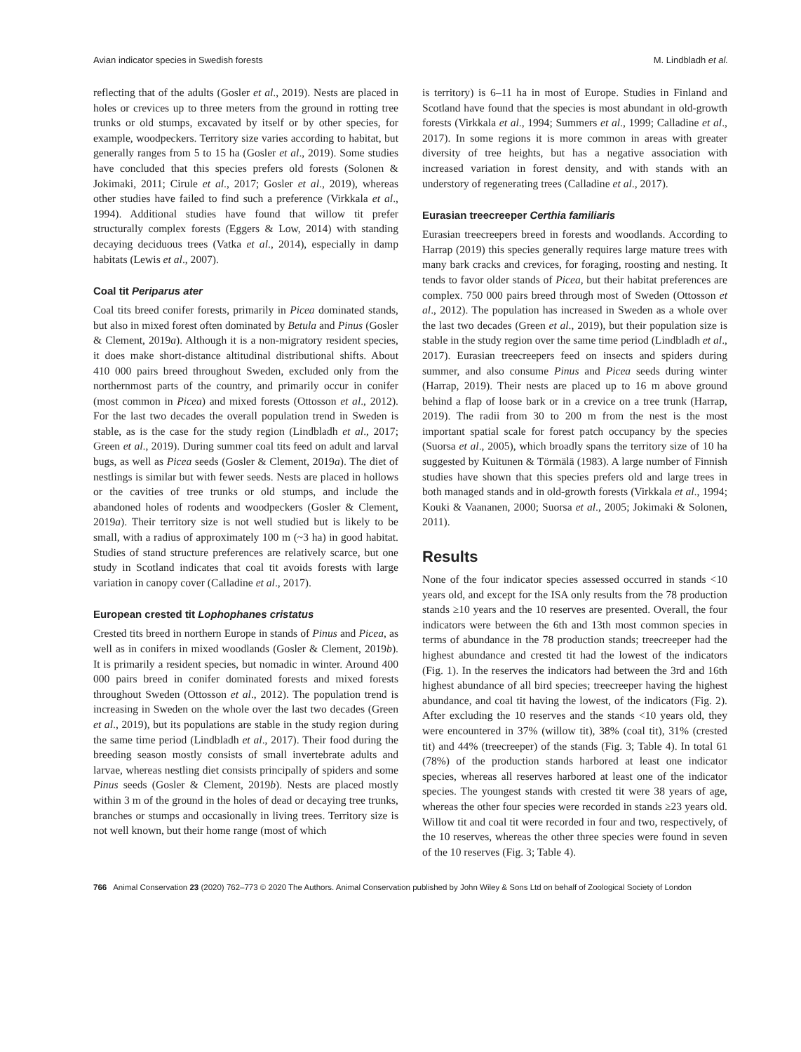Avian indicator species in Swedish forests M. Lindbladh et al.
reflecting that of the adults (Gosler et al., 2019). Nests are placed in holes or crevices up to three meters from the ground in rotting tree trunks or old stumps, excavated by itself or by other species, for example, woodpeckers. Territory size varies according to habitat, but generally ranges from 5 to 15 ha (Gosler et al., 2019). Some studies have concluded that this species prefers old forests (Solonen & Jokimaki, 2011; Cirule et al., 2017; Gosler et al., 2019), whereas other studies have failed to find such a preference (Virkkala et al., 1994). Additional studies have found that willow tit prefer structurally complex forests (Eggers & Low, 2014) with standing decaying deciduous trees (Vatka et al., 2014), especially in damp habitats (Lewis et al., 2007).
Coal tit Periparus ater
Coal tits breed conifer forests, primarily in Picea dominated stands, but also in mixed forest often dominated by Betula and Pinus (Gosler & Clement, 2019a). Although it is a non-migratory resident species, it does make short-distance altitudinal distributional shifts. About 410 000 pairs breed throughout Sweden, excluded only from the northernmost parts of the country, and primarily occur in conifer (most common in Picea) and mixed forests (Ottosson et al., 2012). For the last two decades the overall population trend in Sweden is stable, as is the case for the study region (Lindbladh et al., 2017; Green et al., 2019). During summer coal tits feed on adult and larval bugs, as well as Picea seeds (Gosler & Clement, 2019a). The diet of nestlings is similar but with fewer seeds. Nests are placed in hollows or the cavities of tree trunks or old stumps, and include the abandoned holes of rodents and woodpeckers (Gosler & Clement, 2019a). Their territory size is not well studied but is likely to be small, with a radius of approximately 100 m (~3 ha) in good habitat. Studies of stand structure preferences are relatively scarce, but one study in Scotland indicates that coal tit avoids forests with large variation in canopy cover (Calladine et al., 2017).
European crested tit Lophophanes cristatus
Crested tits breed in northern Europe in stands of Pinus and Picea, as well as in conifers in mixed woodlands (Gosler & Clement, 2019b). It is primarily a resident species, but nomadic in winter. Around 400 000 pairs breed in conifer dominated forests and mixed forests throughout Sweden (Ottosson et al., 2012). The population trend is increasing in Sweden on the whole over the last two decades (Green et al., 2019), but its populations are stable in the study region during the same time period (Lindbladh et al., 2017). Their food during the breeding season mostly consists of small invertebrate adults and larvae, whereas nestling diet consists principally of spiders and some Pinus seeds (Gosler & Clement, 2019b). Nests are placed mostly within 3 m of the ground in the holes of dead or decaying tree trunks, branches or stumps and occasionally in living trees. Territory size is not well known, but their home range (most of which
is territory) is 6–11 ha in most of Europe. Studies in Finland and Scotland have found that the species is most abundant in old-growth forests (Virkkala et al., 1994; Summers et al., 1999; Calladine et al., 2017). In some regions it is more common in areas with greater diversity of tree heights, but has a negative association with increased variation in forest density, and with stands with an understory of regenerating trees (Calladine et al., 2017).
Eurasian treecreeper Certhia familiaris
Eurasian treecreepers breed in forests and woodlands. According to Harrap (2019) this species generally requires large mature trees with many bark cracks and crevices, for foraging, roosting and nesting. It tends to favor older stands of Picea, but their habitat preferences are complex. 750 000 pairs breed through most of Sweden (Ottosson et al., 2012). The population has increased in Sweden as a whole over the last two decades (Green et al., 2019), but their population size is stable in the study region over the same time period (Lindbladh et al., 2017). Eurasian treecreepers feed on insects and spiders during summer, and also consume Pinus and Picea seeds during winter (Harrap, 2019). Their nests are placed up to 16 m above ground behind a flap of loose bark or in a crevice on a tree trunk (Harrap, 2019). The radii from 30 to 200 m from the nest is the most important spatial scale for forest patch occupancy by the species (Suorsa et al., 2005), which broadly spans the territory size of 10 ha suggested by Kuitunen & Törmälä (1983). A large number of Finnish studies have shown that this species prefers old and large trees in both managed stands and in old-growth forests (Virkkala et al., 1994; Kouki & Vaananen, 2000; Suorsa et al., 2005; Jokimaki & Solonen, 2011).
Results
None of the four indicator species assessed occurred in stands <10 years old, and except for the ISA only results from the 78 production stands ≥10 years and the 10 reserves are presented. Overall, the four indicators were between the 6th and 13th most common species in terms of abundance in the 78 production stands; treecreeper had the highest abundance and crested tit had the lowest of the indicators (Fig. 1). In the reserves the indicators had between the 3rd and 16th highest abundance of all bird species; treecreeper having the highest abundance, and coal tit having the lowest, of the indicators (Fig. 2). After excluding the 10 reserves and the stands <10 years old, they were encountered in 37% (willow tit), 38% (coal tit), 31% (crested tit) and 44% (treecreeper) of the stands (Fig. 3; Table 4). In total 61 (78%) of the production stands harbored at least one indicator species, whereas all reserves harbored at least one of the indicator species. The youngest stands with crested tit were 38 years of age, whereas the other four species were recorded in stands ≥23 years old. Willow tit and coal tit were recorded in four and two, respectively, of the 10 reserves, whereas the other three species were found in seven of the 10 reserves (Fig. 3; Table 4).
766 Animal Conservation 23 (2020) 762–773 © 2020 The Authors. Animal Conservation published by John Wiley & Sons Ltd on behalf of Zoological Society of London